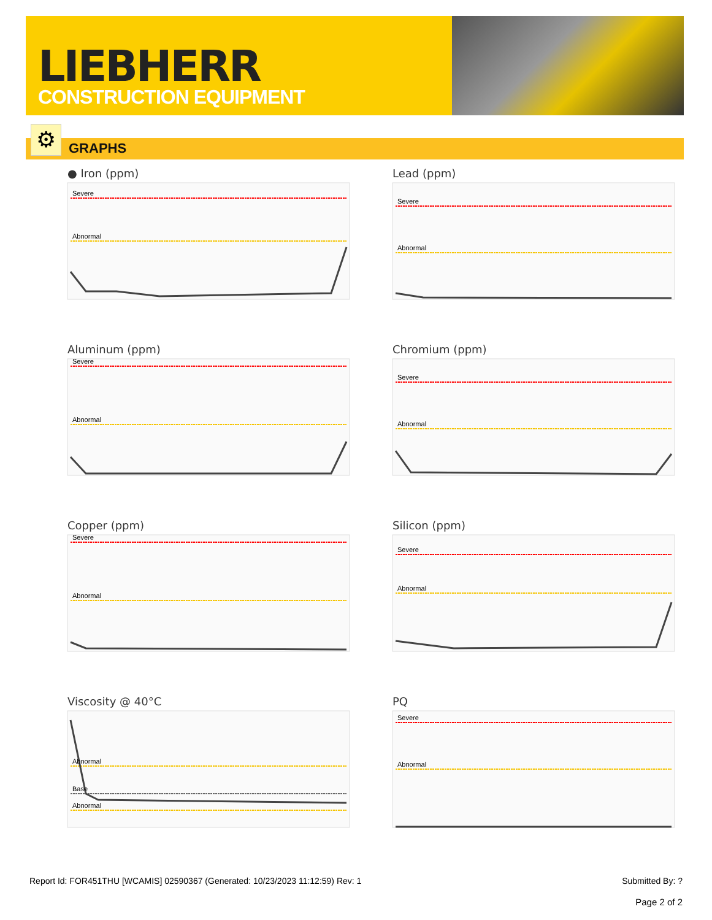LIEBHERR
CONSTRUCTION EQUIPMENT
GRAPHS ⚙
● Iron (ppm)
Severe
Abnormal
Lead (ppm)
Severe
Abnormal
Aluminum (ppm)
Severe
Abnormal
Chromium (ppm)
Severe
Abnormal
Copper (ppm)
Severe
Abnormal
Silicon (ppm)
Severe
Abnormal
Viscosity @ 40°C
Abnormal
Base
Abnormal
PQ
Severe
Abnormal
Report Id: FOR451THU [WCAMIS] 02590367 (Generated: 10/23/2023 11:12:59) Rev: 1 Submitted By: ?
Page 2 of 2